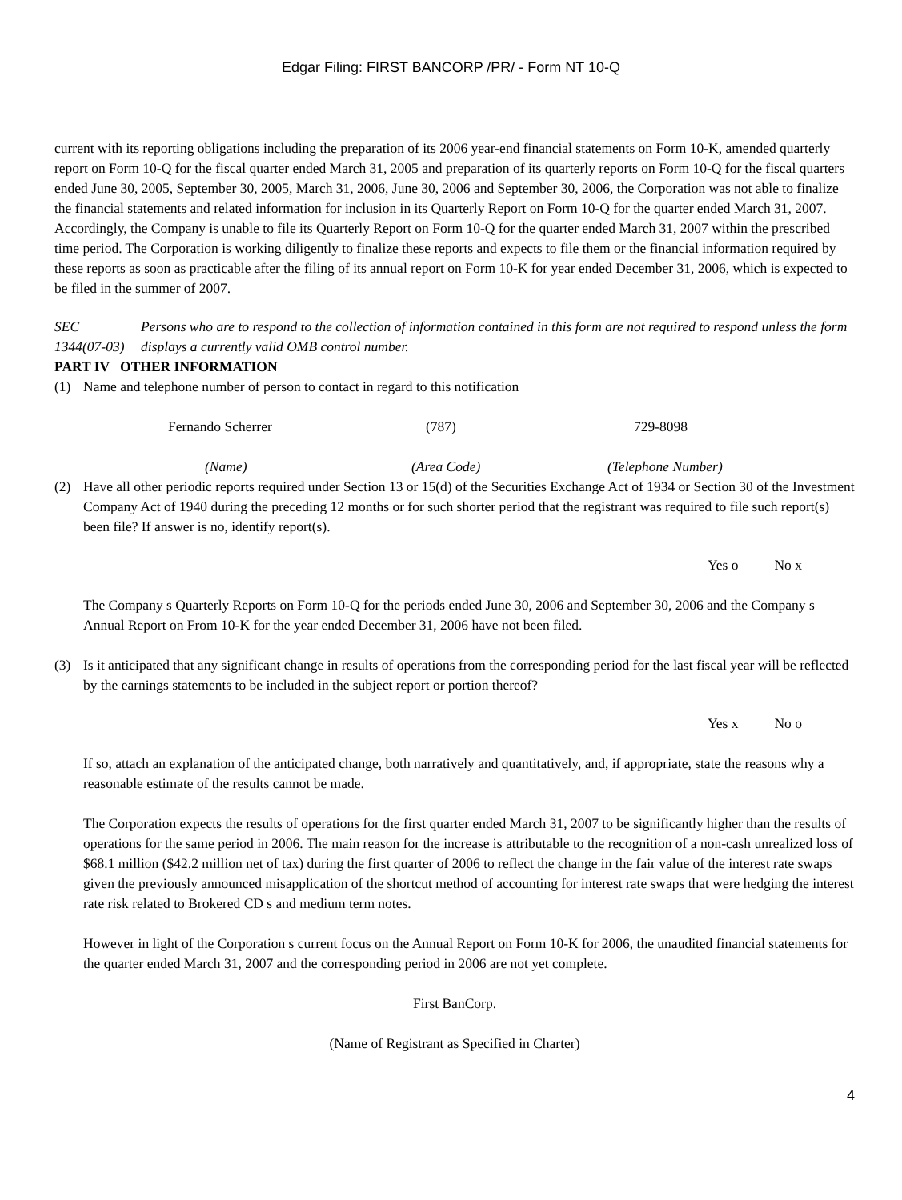Edgar Filing: FIRST BANCORP /PR/ - Form NT 10-Q
current with its reporting obligations including the preparation of its 2006 year-end financial statements on Form 10-K, amended quarterly report on Form 10-Q for the fiscal quarter ended March 31, 2005 and preparation of its quarterly reports on Form 10-Q for the fiscal quarters ended June 30, 2005, September 30, 2005, March 31, 2006, June 30, 2006 and September 30, 2006, the Corporation was not able to finalize the financial statements and related information for inclusion in its Quarterly Report on Form 10-Q for the quarter ended March 31, 2007. Accordingly, the Company is unable to file its Quarterly Report on Form 10-Q for the quarter ended March 31, 2007 within the prescribed time period. The Corporation is working diligently to finalize these reports and expects to file them or the financial information required by these reports as soon as practicable after the filing of its annual report on Form 10-K for year ended December 31, 2006, which is expected to be filed in the summer of 2007.
SEC
1344(07-03)
Persons who are to respond to the collection of information contained in this form are not required to respond unless the form displays a currently valid OMB control number.
PART IV OTHER INFORMATION
(1) Name and telephone number of person to contact in regard to this notification
Fernando Scherrer (787) 729-8098
(Name) (Area Code) (Telephone Number)
(2) Have all other periodic reports required under Section 13 or 15(d) of the Securities Exchange Act of 1934 or Section 30 of the Investment Company Act of 1940 during the preceding 12 months or for such shorter period that the registrant was required to file such report(s) been file? If answer is no, identify report(s).
Yes o No x
The Company s Quarterly Reports on Form 10-Q for the periods ended June 30, 2006 and September 30, 2006 and the Company s Annual Report on From 10-K for the year ended December 31, 2006 have not been filed.
(3) Is it anticipated that any significant change in results of operations from the corresponding period for the last fiscal year will be reflected by the earnings statements to be included in the subject report or portion thereof?
Yes x No o
If so, attach an explanation of the anticipated change, both narratively and quantitatively, and, if appropriate, state the reasons why a reasonable estimate of the results cannot be made.
The Corporation expects the results of operations for the first quarter ended March 31, 2007 to be significantly higher than the results of operations for the same period in 2006. The main reason for the increase is attributable to the recognition of a non-cash unrealized loss of $68.1 million ($42.2 million net of tax) during the first quarter of 2006 to reflect the change in the fair value of the interest rate swaps given the previously announced misapplication of the shortcut method of accounting for interest rate swaps that were hedging the interest rate risk related to Brokered CD s and medium term notes.
However in light of the Corporation s current focus on the Annual Report on Form 10-K for 2006, the unaudited financial statements for the quarter ended March 31, 2007 and the corresponding period in 2006 are not yet complete.
First BanCorp.
(Name of Registrant as Specified in Charter)
4